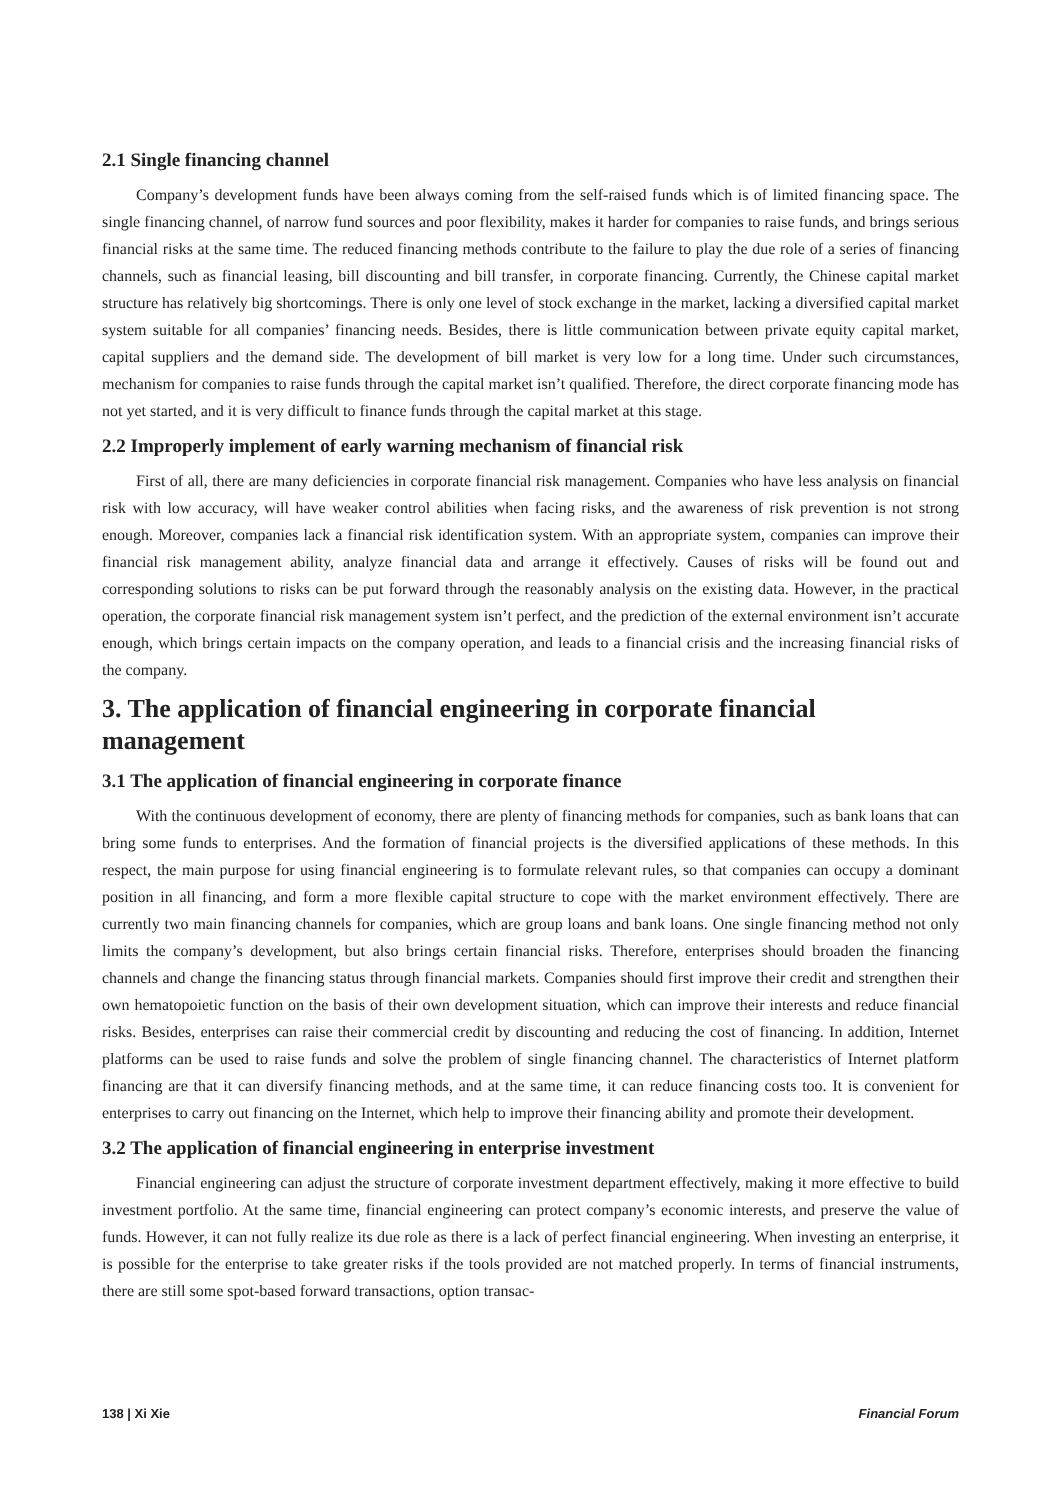2.1 Single financing channel
Company’s development funds have been always coming from the self-raised funds which is of limited financing space. The single financing channel, of narrow fund sources and poor flexibility, makes it harder for companies to raise funds, and brings serious financial risks at the same time. The reduced financing methods contribute to the failure to play the due role of a series of financing channels, such as financial leasing, bill discounting and bill transfer, in corporate financing. Currently, the Chinese capital market structure has relatively big shortcomings. There is only one level of stock exchange in the market, lacking a diversified capital market system suitable for all companies’ financing needs. Besides, there is little communication between private equity capital market, capital suppliers and the demand side. The development of bill market is very low for a long time. Under such circumstances, mechanism for companies to raise funds through the capital market isn’t qualified. Therefore, the direct corporate financing mode has not yet started, and it is very difficult to finance funds through the capital market at this stage.
2.2 Improperly implement of early warning mechanism of financial risk
First of all, there are many deficiencies in corporate financial risk management. Companies who have less analysis on financial risk with low accuracy, will have weaker control abilities when facing risks, and the awareness of risk prevention is not strong enough. Moreover, companies lack a financial risk identification system. With an appropriate system, companies can improve their financial risk management ability, analyze financial data and arrange it effectively. Causes of risks will be found out and corresponding solutions to risks can be put forward through the reasonably analysis on the existing data. However, in the practical operation, the corporate financial risk management system isn’t perfect, and the prediction of the external environment isn’t accurate enough, which brings certain impacts on the company operation, and leads to a financial crisis and the increasing financial risks of the company.
3. The application of financial engineering in corporate financial management
3.1 The application of financial engineering in corporate finance
With the continuous development of economy, there are plenty of financing methods for companies, such as bank loans that can bring some funds to enterprises. And the formation of financial projects is the diversified applications of these methods. In this respect, the main purpose for using financial engineering is to formulate relevant rules, so that companies can occupy a dominant position in all financing, and form a more flexible capital structure to cope with the market environment effectively. There are currently two main financing channels for companies, which are group loans and bank loans. One single financing method not only limits the company’s development, but also brings certain financial risks. Therefore, enterprises should broaden the financing channels and change the financing status through financial markets. Companies should first improve their credit and strengthen their own hematopoietic function on the basis of their own development situation, which can improve their interests and reduce financial risks. Besides, enterprises can raise their commercial credit by discounting and reducing the cost of financing. In addition, Internet platforms can be used to raise funds and solve the problem of single financing channel. The characteristics of Internet platform financing are that it can diversify financing methods, and at the same time, it can reduce financing costs too. It is convenient for enterprises to carry out financing on the Internet, which help to improve their financing ability and promote their development.
3.2 The application of financial engineering in enterprise investment
Financial engineering can adjust the structure of corporate investment department effectively, making it more effective to build investment portfolio. At the same time, financial engineering can protect company’s economic interests, and preserve the value of funds. However, it can not fully realize its due role as there is a lack of perfect financial engineering. When investing an enterprise, it is possible for the enterprise to take greater risks if the tools provided are not matched properly. In terms of financial instruments, there are still some spot-based forward transactions, option transac-
138 | Xi Xie Financial Forum